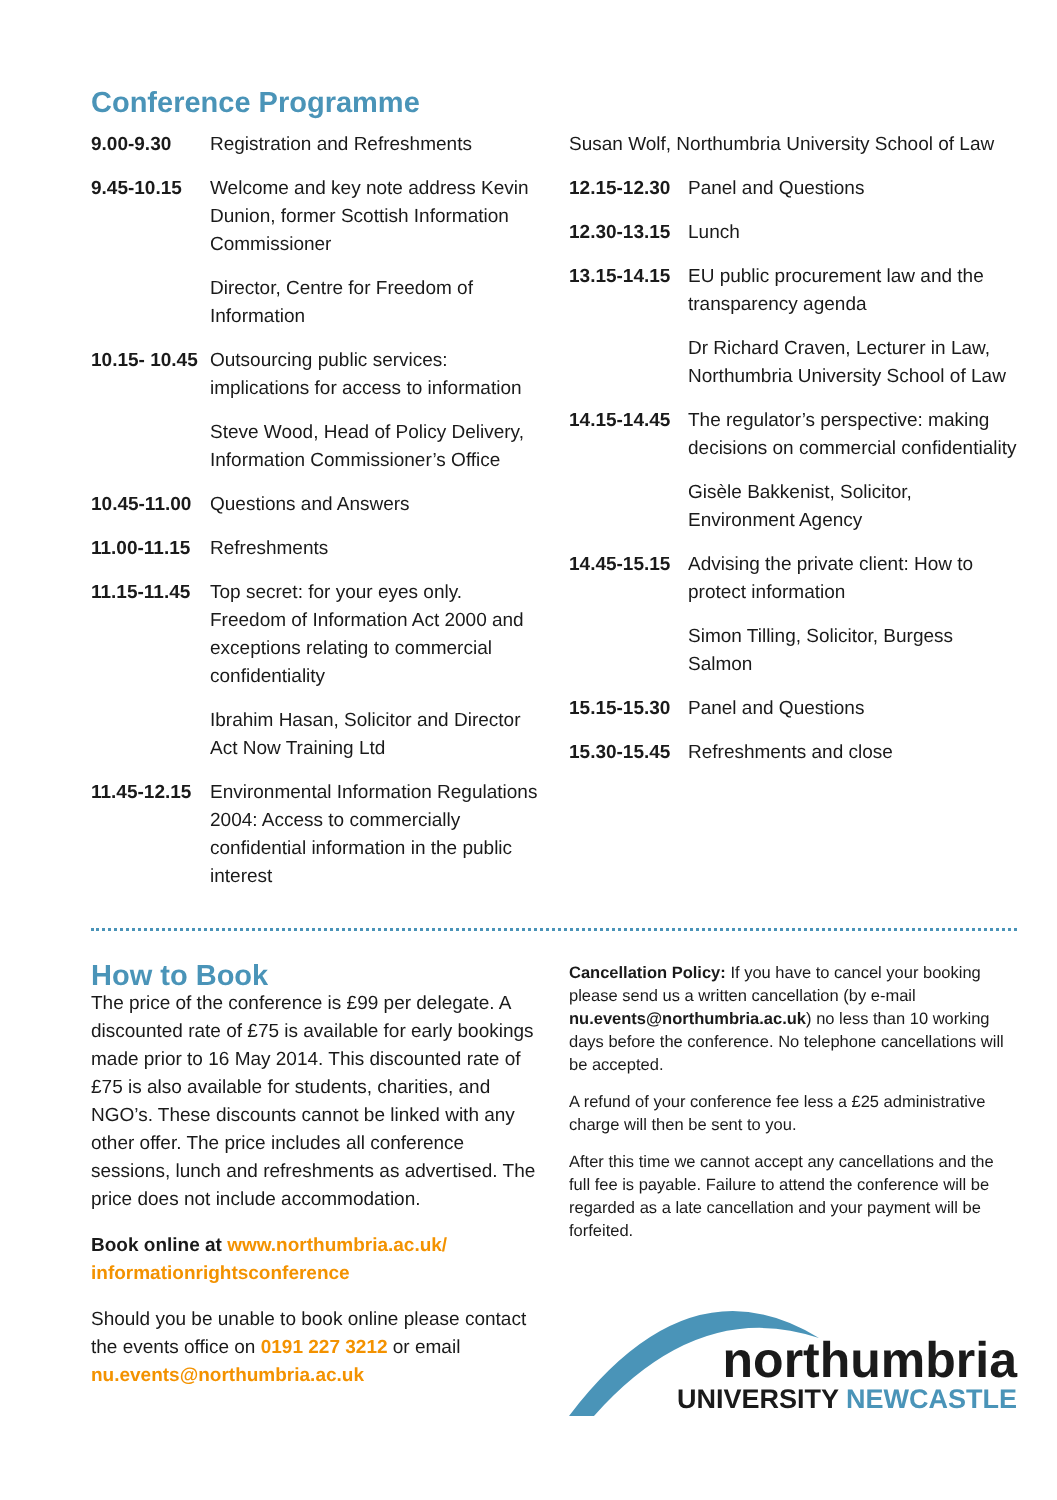Conference Programme
9.00-9.30 Registration and Refreshments
9.45-10.15 Welcome and key note address Kevin Dunion, former Scottish Information Commissioner
Director, Centre for Freedom of Information
10.15- 10.45
Outsourcing public services: implications for access to information
Steve Wood, Head of Policy Delivery, Information Commissioner’s Office
10.45-11.00
Questions and Answers
11.00-11.15
Refreshments
11.15-11.45
Top secret: for your eyes only. Freedom of Information Act 2000 and exceptions relating to commercial confidentiality
Ibrahim Hasan, Solicitor and Director Act Now Training Ltd
11.45-12.15
Environmental Information Regulations 2004: Access to commercially confidential information in the public interest
Susan Wolf, Northumbria University School of Law
12.15-12.30
Panel and Questions
12.30-13.15
Lunch
13.15-14.15
EU public procurement law and the transparency agenda
Dr Richard Craven, Lecturer in Law, Northumbria University School of Law
14.15-14.45
The regulator’s perspective: making decisions on commercial confidentiality
Gisèle Bakkenist, Solicitor, Environment Agency
14.45-15.15
Advising the private client: How to protect information
Simon Tilling, Solicitor, Burgess Salmon
15.15-15.30
Panel and Questions
15.30-15.45
Refreshments and close
How to Book
The price of the conference is £99 per delegate. A discounted rate of £75 is available for early bookings made prior to 16 May 2014. This discounted rate of £75 is also available for students, charities, and NGO’s. These discounts cannot be linked with any other offer. The price includes all conference sessions, lunch and refreshments as advertised. The price does not include accommodation.
Book online at www.northumbria.ac.uk/ informationrightsconference
Should you be unable to book online please contact the events office on 0191 227 3212 or email nu.events@northumbria.ac.uk
Cancellation Policy: If you have to cancel your booking please send us a written cancellation (by e-mail nu.events@northumbria.ac.uk) no less than 10 working days before the conference. No telephone cancellations will be accepted.
A refund of your conference fee less a £25 administrative charge will then be sent to you.
After this time we cannot accept any cancellations and the full fee is payable. Failure to attend the conference will be regarded as a late cancellation and your payment will be forfeited.
northumbria
UNIVERSITY NEWCASTLE